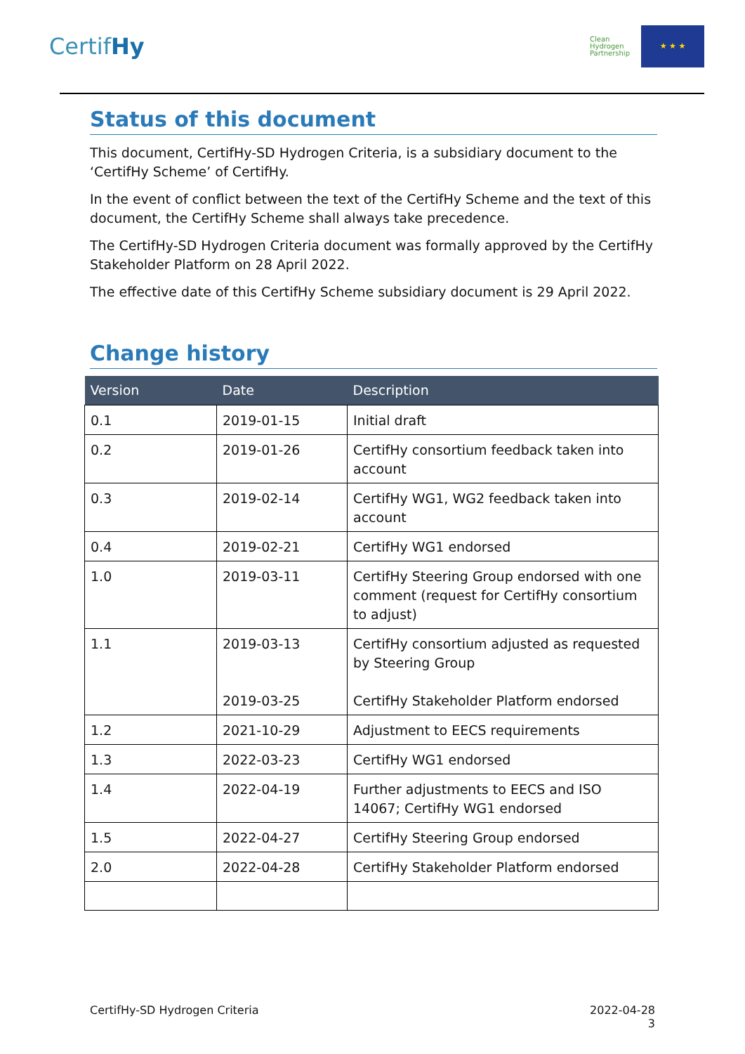CertifHy
Clean
Hydrogen
Partnership
★ ★ ★
Status of this document
This document, CertifHy-SD Hydrogen Criteria, is a subsidiary document to the ‘CertifHy Scheme’ of CertifHy.
In the event of conflict between the text of the CertifHy Scheme and the text of this document, the CertifHy Scheme shall always take precedence.
The CertifHy-SD Hydrogen Criteria document was formally approved by the CertifHy Stakeholder Platform on 28 April 2022.
The effective date of this CertifHy Scheme subsidiary document is 29 April 2022.
Change history
| Version | Date | Description |
| --- | --- | --- |
| 0.1 | 2019-01-15 | Initial draft |
| 0.2 | 2019-01-26 | CertifHy consortium feedback taken into account |
| 0.3 | 2019-02-14 | CertifHy WG1, WG2 feedback taken into account |
| 0.4 | 2019-02-21 | CertifHy WG1 endorsed |
| 1.0 | 2019-03-11 | CertifHy Steering Group endorsed with one comment (request for CertifHy consortium to adjust) |
| 1.1 | 2019-03-13 2019-03-25 | CertifHy consortium adjusted as requested by Steering Group CertifHy Stakeholder Platform endorsed |
| 1.2 | 2021-10-29 | Adjustment to EECS requirements |
| 1.3 | 2022-03-23 | CertifHy WG1 endorsed |
| 1.4 | 2022-04-19 | Further adjustments to EECS and ISO 14067; CertifHy WG1 endorsed |
| 1.5 | 2022-04-27 | CertifHy Steering Group endorsed |
| 2.0 | 2022-04-28 | CertifHy Stakeholder Platform endorsed |
CertifHy-SD Hydrogen Criteria 2022-04-28
3